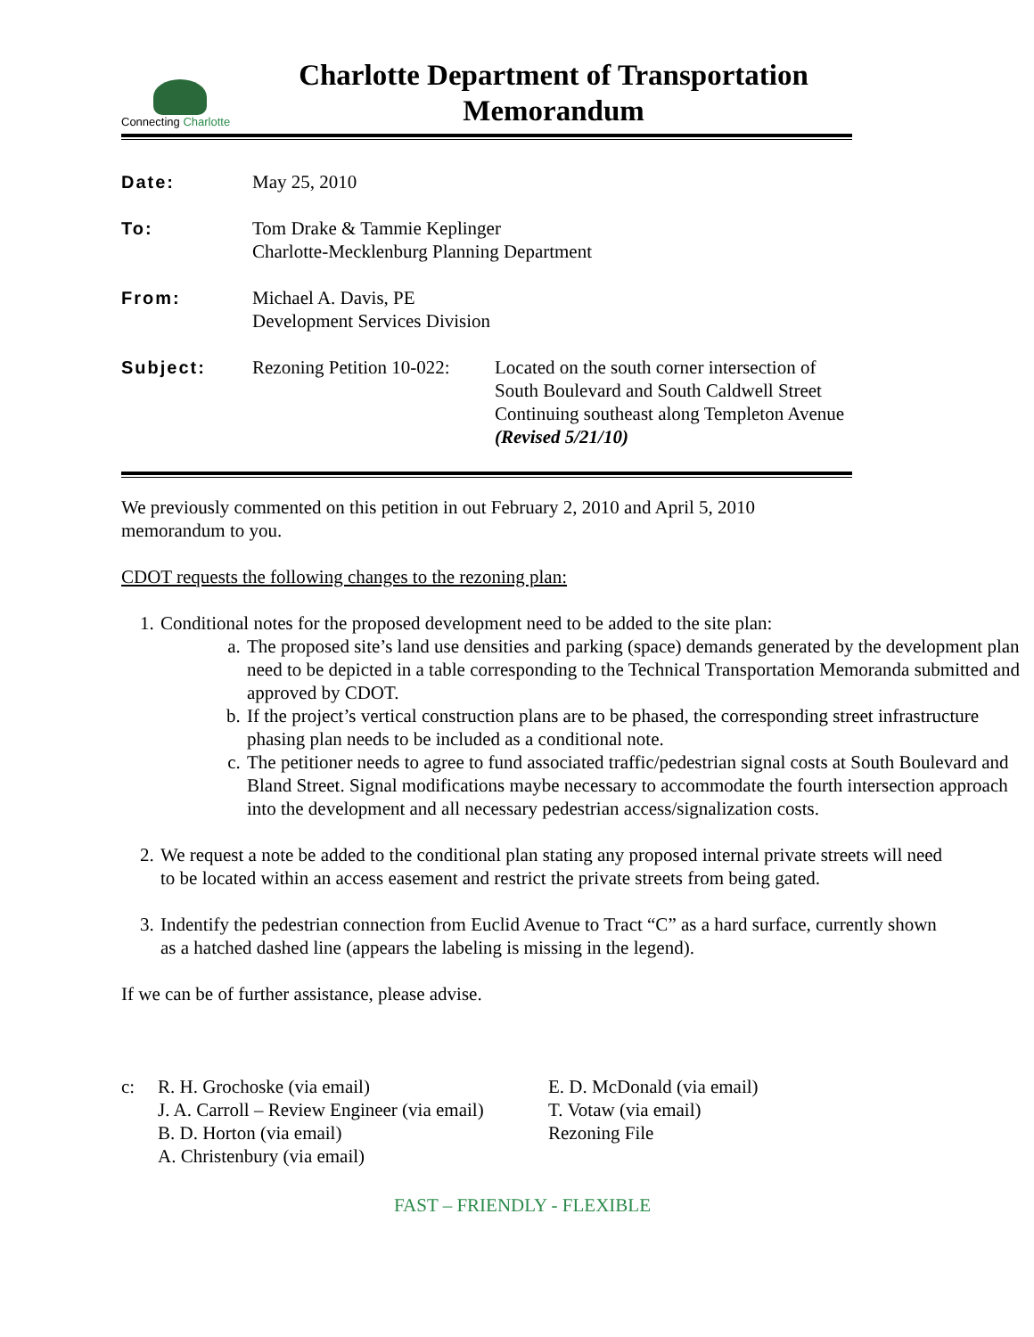Connecting Charlotte
Charlotte Department of Transportation
Memorandum
| Date: | May 25, 2010 | |
| To: | Tom Drake & Tammie Keplinger Charlotte-Mecklenburg Planning Department | |
| From: | Michael A. Davis, PE Development Services Division | |
| Subject: | Rezoning Petition 10-022: | Located on the south corner intersection of South Boulevard and South Caldwell Street Continuing southeast along Templeton Avenue (Revised 5/21/10) |
We previously commented on this petition in out February 2, 2010 and April 5, 2010 memorandum to you.
CDOT requests the following changes to the rezoning plan:
1. Conditional notes for the proposed development need to be added to the site plan:
a. The proposed site’s land use densities and parking (space) demands generated by the development plan need to be depicted in a table corresponding to the Technical Transportation Memoranda submitted and approved by CDOT.
b. If the project’s vertical construction plans are to be phased, the corresponding street infrastructure phasing plan needs to be included as a conditional note.
c. The petitioner needs to agree to fund associated traffic/pedestrian signal costs at South Boulevard and Bland Street. Signal modifications maybe necessary to accommodate the fourth intersection approach into the development and all necessary pedestrian access/signalization costs.
2. We request a note be added to the conditional plan stating any proposed internal private streets will need to be located within an access easement and restrict the private streets from being gated.
3. Indentify the pedestrian connection from Euclid Avenue to Tract “C” as a hard surface, currently shown as a hatched dashed line (appears the labeling is missing in the legend).
If we can be of further assistance, please advise.
c: R. H. Grochoske (via email)
J. A. Carroll – Review Engineer (via email)
B. D. Horton (via email)
A. Christenbury (via email)
E. D. McDonald (via email)
T. Votaw (via email)
Rezoning File
FAST – FRIENDLY - FLEXIBLE